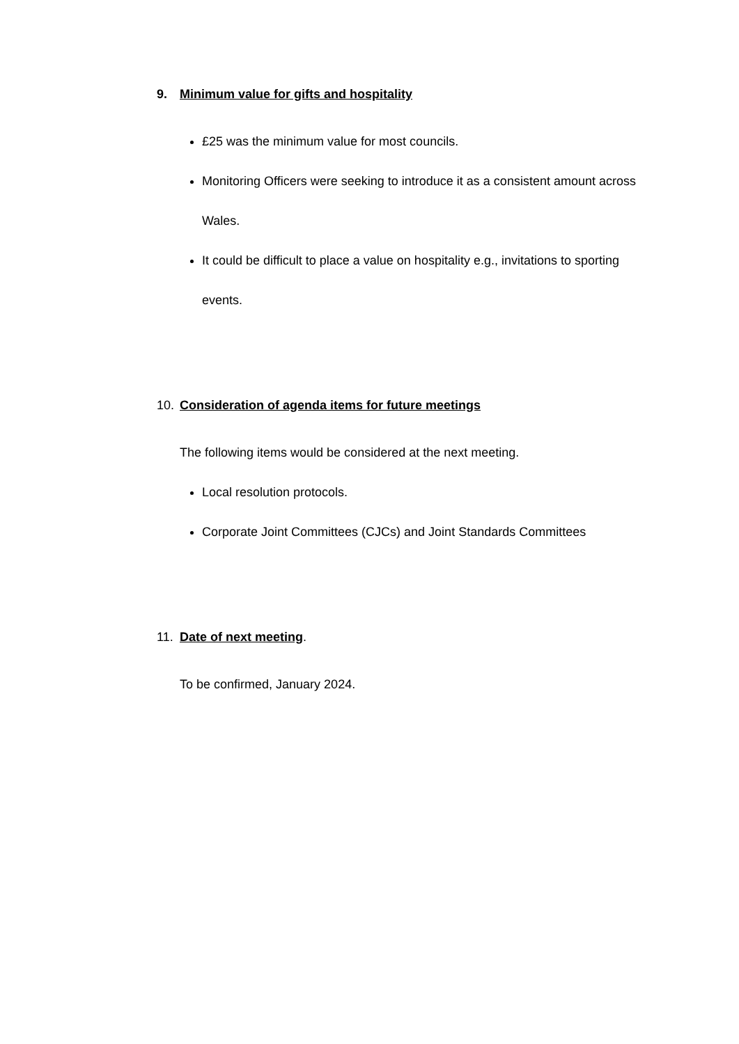9. Minimum value for gifts and hospitality
£25 was the minimum value for most councils.
Monitoring Officers were seeking to introduce it as a consistent amount across Wales.
It could be difficult to place a value on hospitality e.g., invitations to sporting events.
10. Consideration of agenda items for future meetings
The following items would be considered at the next meeting.
Local resolution protocols.
Corporate Joint Committees (CJCs) and Joint Standards Committees
11. Date of next meeting.
To be confirmed, January 2024.